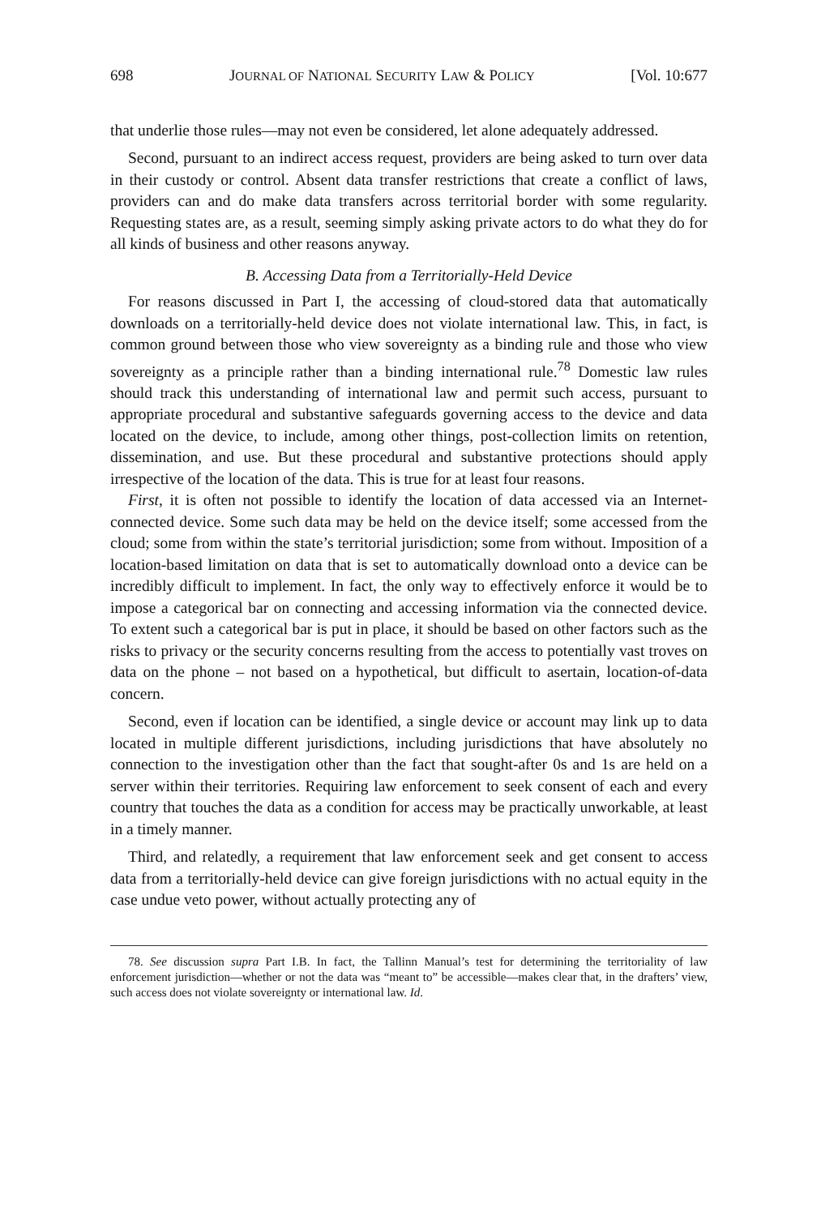698 JOURNAL OF NATIONAL SECURITY LAW & POLICY [Vol. 10:677
that underlie those rules—may not even be considered, let alone adequately addressed.
Second, pursuant to an indirect access request, providers are being asked to turn over data in their custody or control. Absent data transfer restrictions that create a conflict of laws, providers can and do make data transfers across territorial border with some regularity. Requesting states are, as a result, seeming simply asking private actors to do what they do for all kinds of business and other reasons anyway.
B. Accessing Data from a Territorially-Held Device
For reasons discussed in Part I, the accessing of cloud-stored data that automatically downloads on a territorially-held device does not violate international law. This, in fact, is common ground between those who view sovereignty as a binding rule and those who view sovereignty as a principle rather than a binding international rule.<sup>78</sup> Domestic law rules should track this understanding of international law and permit such access, pursuant to appropriate procedural and substantive safeguards governing access to the device and data located on the device, to include, among other things, post-collection limits on retention, dissemination, and use. But these procedural and substantive protections should apply irrespective of the location of the data. This is true for at least four reasons.
First, it is often not possible to identify the location of data accessed via an Internet-connected device. Some such data may be held on the device itself; some accessed from the cloud; some from within the state’s territorial jurisdiction; some from without. Imposition of a location-based limitation on data that is set to automatically download onto a device can be incredibly difficult to implement. In fact, the only way to effectively enforce it would be to impose a categorical bar on connecting and accessing information via the connected device. To extent such a categorical bar is put in place, it should be based on other factors such as the risks to privacy or the security concerns resulting from the access to potentially vast troves on data on the phone – not based on a hypothetical, but difficult to asertain, location-of-data concern.
Second, even if location can be identified, a single device or account may link up to data located in multiple different jurisdictions, including jurisdictions that have absolutely no connection to the investigation other than the fact that sought-after 0s and 1s are held on a server within their territories. Requiring law enforcement to seek consent of each and every country that touches the data as a condition for access may be practically unworkable, at least in a timely manner.
Third, and relatedly, a requirement that law enforcement seek and get consent to access data from a territorially-held device can give foreign jurisdictions with no actual equity in the case undue veto power, without actually protecting any of
78. See discussion supra Part I.B. In fact, the Tallinn Manual’s test for determining the territoriality of law enforcement jurisdiction—whether or not the data was “meant to” be accessible—makes clear that, in the drafters’ view, such access does not violate sovereignty or international law. Id.